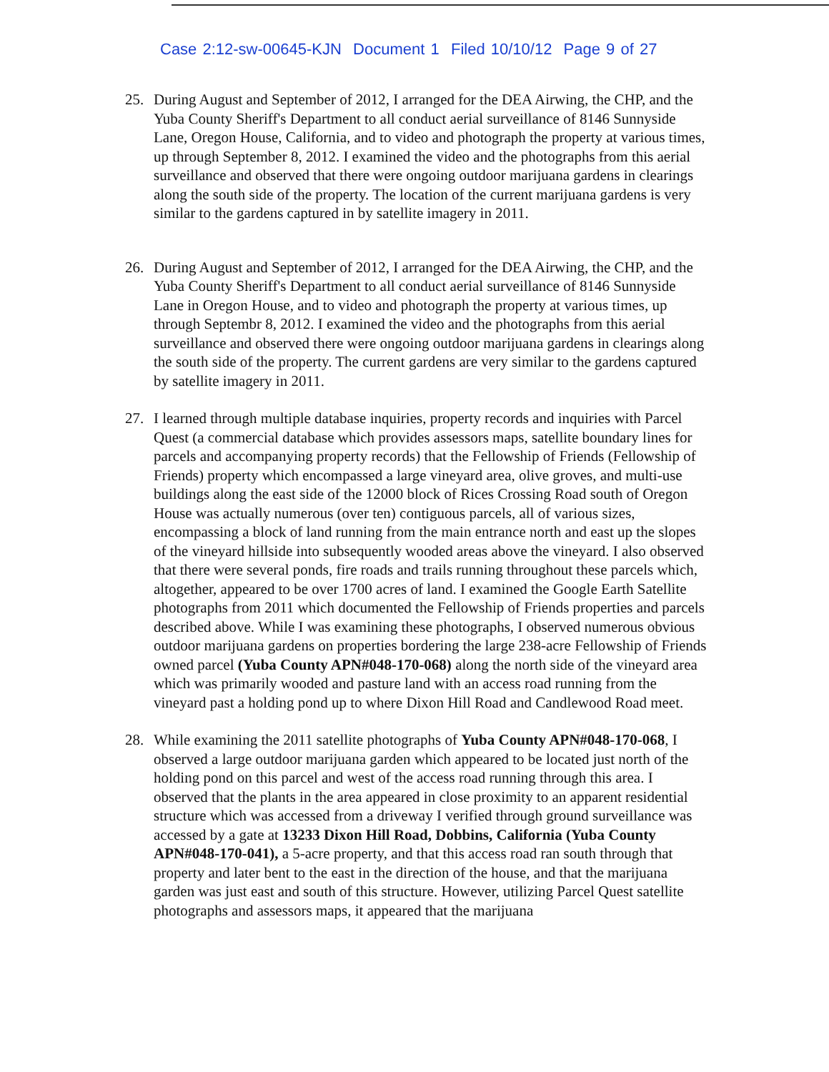Case 2:12-sw-00645-KJN Document 1 Filed 10/10/12 Page 9 of 27
25. During August and September of 2012, I arranged for the DEA Airwing, the CHP, and the Yuba County Sheriff's Department to all conduct aerial surveillance of 8146 Sunnyside Lane, Oregon House, California, and to video and photograph the property at various times, up through September 8, 2012. I examined the video and the photographs from this aerial surveillance and observed that there were ongoing outdoor marijuana gardens in clearings along the south side of the property. The location of the current marijuana gardens is very similar to the gardens captured in by satellite imagery in 2011.
26. During August and September of 2012, I arranged for the DEA Airwing, the CHP, and the Yuba County Sheriff's Department to all conduct aerial surveillance of 8146 Sunnyside Lane in Oregon House, and to video and photograph the property at various times, up through Septembr 8, 2012. I examined the video and the photographs from this aerial surveillance and observed there were ongoing outdoor marijuana gardens in clearings along the south side of the property. The current gardens are very similar to the gardens captured by satellite imagery in 2011.
27. I learned through multiple database inquiries, property records and inquiries with Parcel Quest (a commercial database which provides assessors maps, satellite boundary lines for parcels and accompanying property records) that the Fellowship of Friends (Fellowship of Friends) property which encompassed a large vineyard area, olive groves, and multi-use buildings along the east side of the 12000 block of Rices Crossing Road south of Oregon House was actually numerous (over ten) contiguous parcels, all of various sizes, encompassing a block of land running from the main entrance north and east up the slopes of the vineyard hillside into subsequently wooded areas above the vineyard. I also observed that there were several ponds, fire roads and trails running throughout these parcels which, altogether, appeared to be over 1700 acres of land. I examined the Google Earth Satellite photographs from 2011 which documented the Fellowship of Friends properties and parcels described above. While I was examining these photographs, I observed numerous obvious outdoor marijuana gardens on properties bordering the large 238-acre Fellowship of Friends owned parcel (Yuba County APN#048-170-068) along the north side of the vineyard area which was primarily wooded and pasture land with an access road running from the vineyard past a holding pond up to where Dixon Hill Road and Candlewood Road meet.
28. While examining the 2011 satellite photographs of Yuba County APN#048-170-068, I observed a large outdoor marijuana garden which appeared to be located just north of the holding pond on this parcel and west of the access road running through this area. I observed that the plants in the area appeared in close proximity to an apparent residential structure which was accessed from a driveway I verified through ground surveillance was accessed by a gate at 13233 Dixon Hill Road, Dobbins, California (Yuba County APN#048-170-041), a 5-acre property, and that this access road ran south through that property and later bent to the east in the direction of the house, and that the marijuana garden was just east and south of this structure. However, utilizing Parcel Quest satellite photographs and assessors maps, it appeared that the marijuana